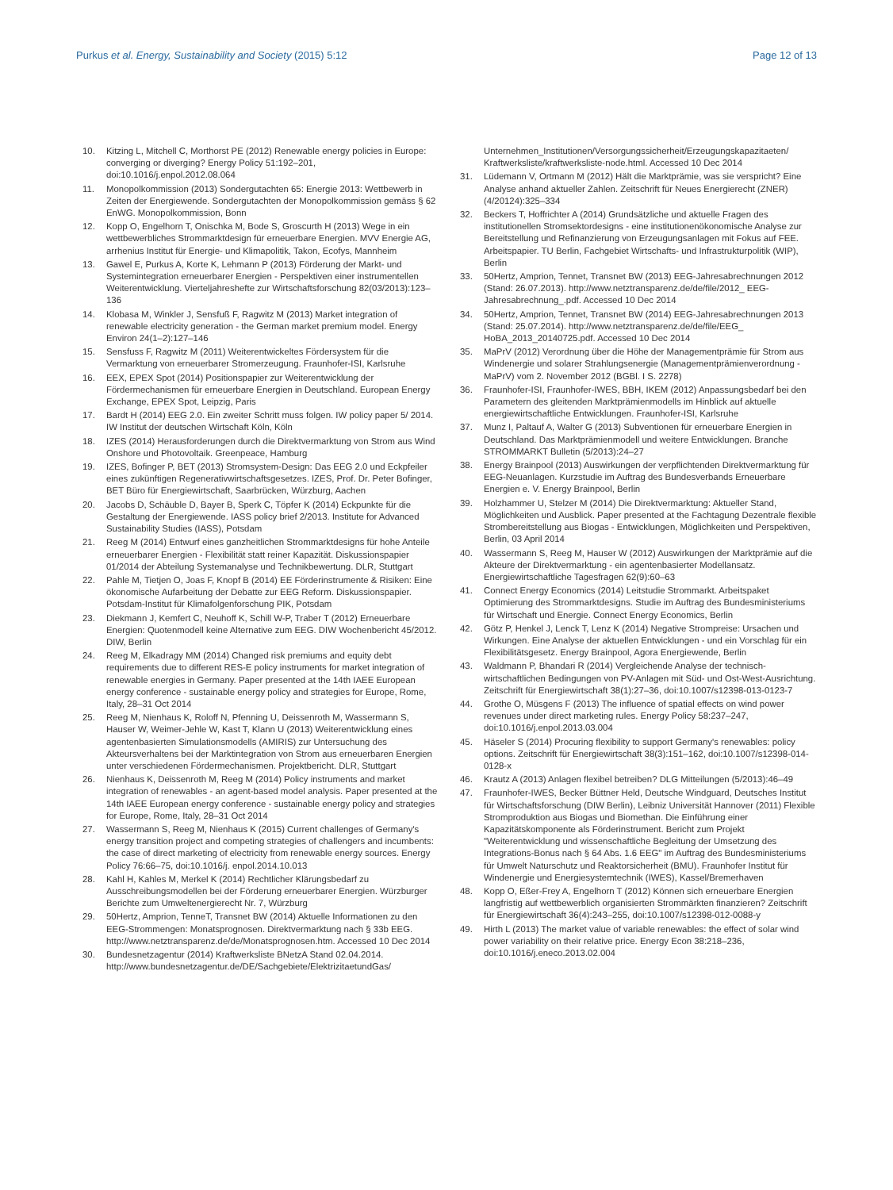Purkus et al. Energy, Sustainability and Society (2015) 5:12 Page 12 of 13
10. Kitzing L, Mitchell C, Morthorst PE (2012) Renewable energy policies in Europe: converging or diverging? Energy Policy 51:192–201, doi:10.1016/j.enpol.2012.08.064
11. Monopolkommission (2013) Sondergutachten 65: Energie 2013: Wettbewerb in Zeiten der Energiewende. Sondergutachten der Monopolkommission gemäss § 62 EnWG. Monopolkommission, Bonn
12. Kopp O, Engelhorn T, Onischka M, Bode S, Groscurth H (2013) Wege in ein wettbewerbliches Strommarktdesign für erneuerbare Energien. MVV Energie AG, arrhenius Institut für Energie- und Klimapolitik, Takon, Ecofys, Mannheim
13. Gawel E, Purkus A, Korte K, Lehmann P (2013) Förderung der Markt- und Systemintegration erneuerbarer Energien - Perspektiven einer instrumentellen Weiterentwicklung. Vierteljahreshefte zur Wirtschaftsforschung 82(03/2013):123–136
14. Klobasa M, Winkler J, Sensfuß F, Ragwitz M (2013) Market integration of renewable electricity generation - the German market premium model. Energy Environ 24(1–2):127–146
15. Sensfuss F, Ragwitz M (2011) Weiterentwickeltes Fördersystem für die Vermarktung von erneuerbarer Stromerzeugung. Fraunhofer-ISI, Karlsruhe
16. EEX, EPEX Spot (2014) Positionspapier zur Weiterentwicklung der Fördermechanismen für erneuerbare Energien in Deutschland. European Energy Exchange, EPEX Spot, Leipzig, Paris
17. Bardt H (2014) EEG 2.0. Ein zweiter Schritt muss folgen. IW policy paper 5/ 2014. IW Institut der deutschen Wirtschaft Köln, Köln
18. IZES (2014) Herausforderungen durch die Direktvermarktung von Strom aus Wind Onshore und Photovoltaik. Greenpeace, Hamburg
19. IZES, Bofinger P, BET (2013) Stromsystem-Design: Das EEG 2.0 und Eckpfeiler eines zukünftigen Regenerativwirtschaftsgesetzes. IZES, Prof. Dr. Peter Bofinger, BET Büro für Energiewirtschaft, Saarbrücken, Würzburg, Aachen
20. Jacobs D, Schäuble D, Bayer B, Sperk C, Töpfer K (2014) Eckpunkte für die Gestaltung der Energiewende. IASS policy brief 2/2013. Institute for Advanced Sustainability Studies (IASS), Potsdam
21. Reeg M (2014) Entwurf eines ganzheitlichen Strommarktdesigns für hohe Anteile erneuerbarer Energien - Flexibilität statt reiner Kapazität. Diskussionspapier 01/2014 der Abteilung Systemanalyse und Technikbewertung. DLR, Stuttgart
22. Pahle M, Tietjen O, Joas F, Knopf B (2014) EE Förderinstrumente & Risiken: Eine ökonomische Aufarbeitung der Debatte zur EEG Reform. Diskussionspapier. Potsdam-Institut für Klimafolgenforschung PIK, Potsdam
23. Diekmann J, Kemfert C, Neuhoff K, Schill W-P, Traber T (2012) Erneuerbare Energien: Quotenmodell keine Alternative zum EEG. DIW Wochenbericht 45/2012. DIW, Berlin
24. Reeg M, Elkadragy MM (2014) Changed risk premiums and equity debt requirements due to different RES-E policy instruments for market integration of renewable energies in Germany. Paper presented at the 14th IAEE European energy conference - sustainable energy policy and strategies for Europe, Rome, Italy, 28–31 Oct 2014
25. Reeg M, Nienhaus K, Roloff N, Pfenning U, Deissenroth M, Wassermann S, Hauser W, Weimer-Jehle W, Kast T, Klann U (2013) Weiterentwicklung eines agentenbasierten Simulationsmodells (AMIRIS) zur Untersuchung des Akteursverhaltens bei der Marktintegration von Strom aus erneuerbaren Energien unter verschiedenen Fördermechanismen. Projektbericht. DLR, Stuttgart
26. Nienhaus K, Deissenroth M, Reeg M (2014) Policy instruments and market integration of renewables - an agent-based model analysis. Paper presented at the 14th IAEE European energy conference - sustainable energy policy and strategies for Europe, Rome, Italy, 28–31 Oct 2014
27. Wassermann S, Reeg M, Nienhaus K (2015) Current challenges of Germany's energy transition project and competing strategies of challengers and incumbents: the case of direct marketing of electricity from renewable energy sources. Energy Policy 76:66–75, doi:10.1016/j. enpol.2014.10.013
28. Kahl H, Kahles M, Merkel K (2014) Rechtlicher Klärungsbedarf zu Ausschreibungsmodellen bei der Förderung erneuerbarer Energien. Würzburger Berichte zum Umweltenergierecht Nr. 7, Würzburg
29. 50Hertz, Amprion, TenneT, Transnet BW (2014) Aktuelle Informationen zu den EEG-Strommengen: Monatsprognosen. Direktvermarktung nach § 33b EEG. http://www.netztransparenz.de/de/Monatsprognosen.htm. Accessed 10 Dec 2014
30. Bundesnetzagentur (2014) Kraftwerksliste BNetzA Stand 02.04.2014. http://www.bundesnetzagentur.de/DE/Sachgebiete/ElektrizitaetundGas/
Unternehmen_Institutionen/Versorgungssicherheit/Erzeugungskapazitaeten/ Kraftwerksliste/kraftwerksliste-node.html. Accessed 10 Dec 2014
31. Lüdemann V, Ortmann M (2012) Hält die Marktprämie, was sie verspricht? Eine Analyse anhand aktueller Zahlen. Zeitschrift für Neues Energierecht (ZNER) (4/20124):325–334
32. Beckers T, Hoffrichter A (2014) Grundsätzliche und aktuelle Fragen des institutionellen Stromsektordesigns - eine institutionenökonomische Analyse zur Bereitstellung und Refinanzierung von Erzeugungsanlagen mit Fokus auf FEE. Arbeitspapier. TU Berlin, Fachgebiet Wirtschafts- und Infrastrukturpolitik (WIP), Berlin
33. 50Hertz, Amprion, Tennet, Transnet BW (2013) EEG-Jahresabrechnungen 2012 (Stand: 26.07.2013). http://www.netztransparenz.de/de/file/2012_ EEG-Jahresabrechnung_.pdf. Accessed 10 Dec 2014
34. 50Hertz, Amprion, Tennet, Transnet BW (2014) EEG-Jahresabrechnungen 2013 (Stand: 25.07.2014). http://www.netztransparenz.de/de/file/EEG_ HoBA_2013_20140725.pdf. Accessed 10 Dec 2014
35. MaPrV (2012) Verordnung über die Höhe der Managementprämie für Strom aus Windenergie und solarer Strahlungsenergie (Managementprämienverordnung - MaPrV) vom 2. November 2012 (BGBl. I S. 2278)
36. Fraunhofer-ISI, Fraunhofer-IWES, BBH, IKEM (2012) Anpassungsbedarf bei den Parametern des gleitenden Marktprämienmodells im Hinblick auf aktuelle energiewirtschaftliche Entwicklungen. Fraunhofer-ISI, Karlsruhe
37. Munz I, Paltauf A, Walter G (2013) Subventionen für erneuerbare Energien in Deutschland. Das Marktprämienmodell und weitere Entwicklungen. Branche STROMMARKT Bulletin (5/2013):24–27
38. Energy Brainpool (2013) Auswirkungen der verpflichtenden Direktvermarktung für EEG-Neuanlagen. Kurzstudie im Auftrag des Bundesverbands Erneuerbare Energien e. V. Energy Brainpool, Berlin
39. Holzhammer U, Stelzer M (2014) Die Direktvermarktung: Aktueller Stand, Möglichkeiten und Ausblick. Paper presented at the Fachtagung Dezentrale flexible Strombereitstellung aus Biogas - Entwicklungen, Möglichkeiten und Perspektiven, Berlin, 03 April 2014
40. Wassermann S, Reeg M, Hauser W (2012) Auswirkungen der Marktprämie auf die Akteure der Direktvermarktung - ein agentenbasierter Modellansatz. Energiewirtschaftliche Tagesfragen 62(9):60–63
41. Connect Energy Economics (2014) Leitstudie Strommarkt. Arbeitspaket Optimierung des Strommarktdesigns. Studie im Auftrag des Bundesministeriums für Wirtschaft und Energie. Connect Energy Economics, Berlin
42. Götz P, Henkel J, Lenck T, Lenz K (2014) Negative Strompreise: Ursachen und Wirkungen. Eine Analyse der aktuellen Entwicklungen - und ein Vorschlag für ein Flexibilitätsgesetz. Energy Brainpool, Agora Energiewende, Berlin
43. Waldmann P, Bhandari R (2014) Vergleichende Analyse der technisch-wirtschaftlichen Bedingungen von PV-Anlagen mit Süd- und Ost-West-Ausrichtung. Zeitschrift für Energiewirtschaft 38(1):27–36, doi:10.1007/s12398-013-0123-7
44. Grothe O, Müsgens F (2013) The influence of spatial effects on wind power revenues under direct marketing rules. Energy Policy 58:237–247, doi:10.1016/j.enpol.2013.03.004
45. Häseler S (2014) Procuring flexibility to support Germany's renewables: policy options. Zeitschrift für Energiewirtschaft 38(3):151–162, doi:10.1007/s12398-014-0128-x
46. Krautz A (2013) Anlagen flexibel betreiben? DLG Mitteilungen (5/2013):46–49
47. Fraunhofer-IWES, Becker Büttner Held, Deutsche Windguard, Deutsches Institut für Wirtschaftsforschung (DIW Berlin), Leibniz Universität Hannover (2011) Flexible Stromproduktion aus Biogas und Biomethan. Die Einführung einer Kapazitätskomponente als Förderinstrument. Bericht zum Projekt "Weiterentwicklung und wissenschaftliche Begleitung der Umsetzung des Integrations-Bonus nach § 64 Abs. 1.6 EEG" im Auftrag des Bundesministeriums für Umwelt Naturschutz und Reaktorsicherheit (BMU). Fraunhofer Institut für Windenergie und Energiesystemtechnik (IWES), Kassel/Bremerhaven
48. Kopp O, Eßer-Frey A, Engelhorn T (2012) Können sich erneuerbare Energien langfristig auf wettbewerblich organisierten Strommärkten finanzieren? Zeitschrift für Energiewirtschaft 36(4):243–255, doi:10.1007/s12398-012-0088-y
49. Hirth L (2013) The market value of variable renewables: the effect of solar wind power variability on their relative price. Energy Econ 38:218–236, doi:10.1016/j.eneco.2013.02.004